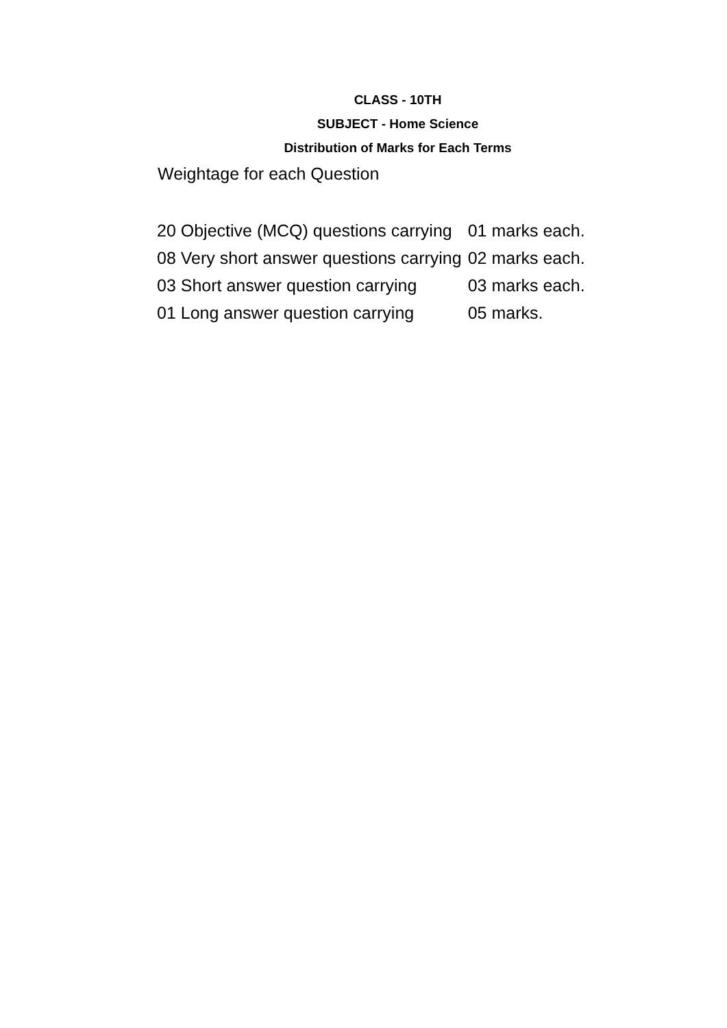CLASS - 10TH
SUBJECT - Home Science
Distribution of Marks for Each Terms
Weightage for each Question
| 20 Objective (MCQ) questions carrying | 01 marks each. |
| 08 Very short answer questions carrying | 02 marks each. |
| 03 Short answer question carrying | 03 marks each. |
| 01 Long answer question carrying | 05 marks. |